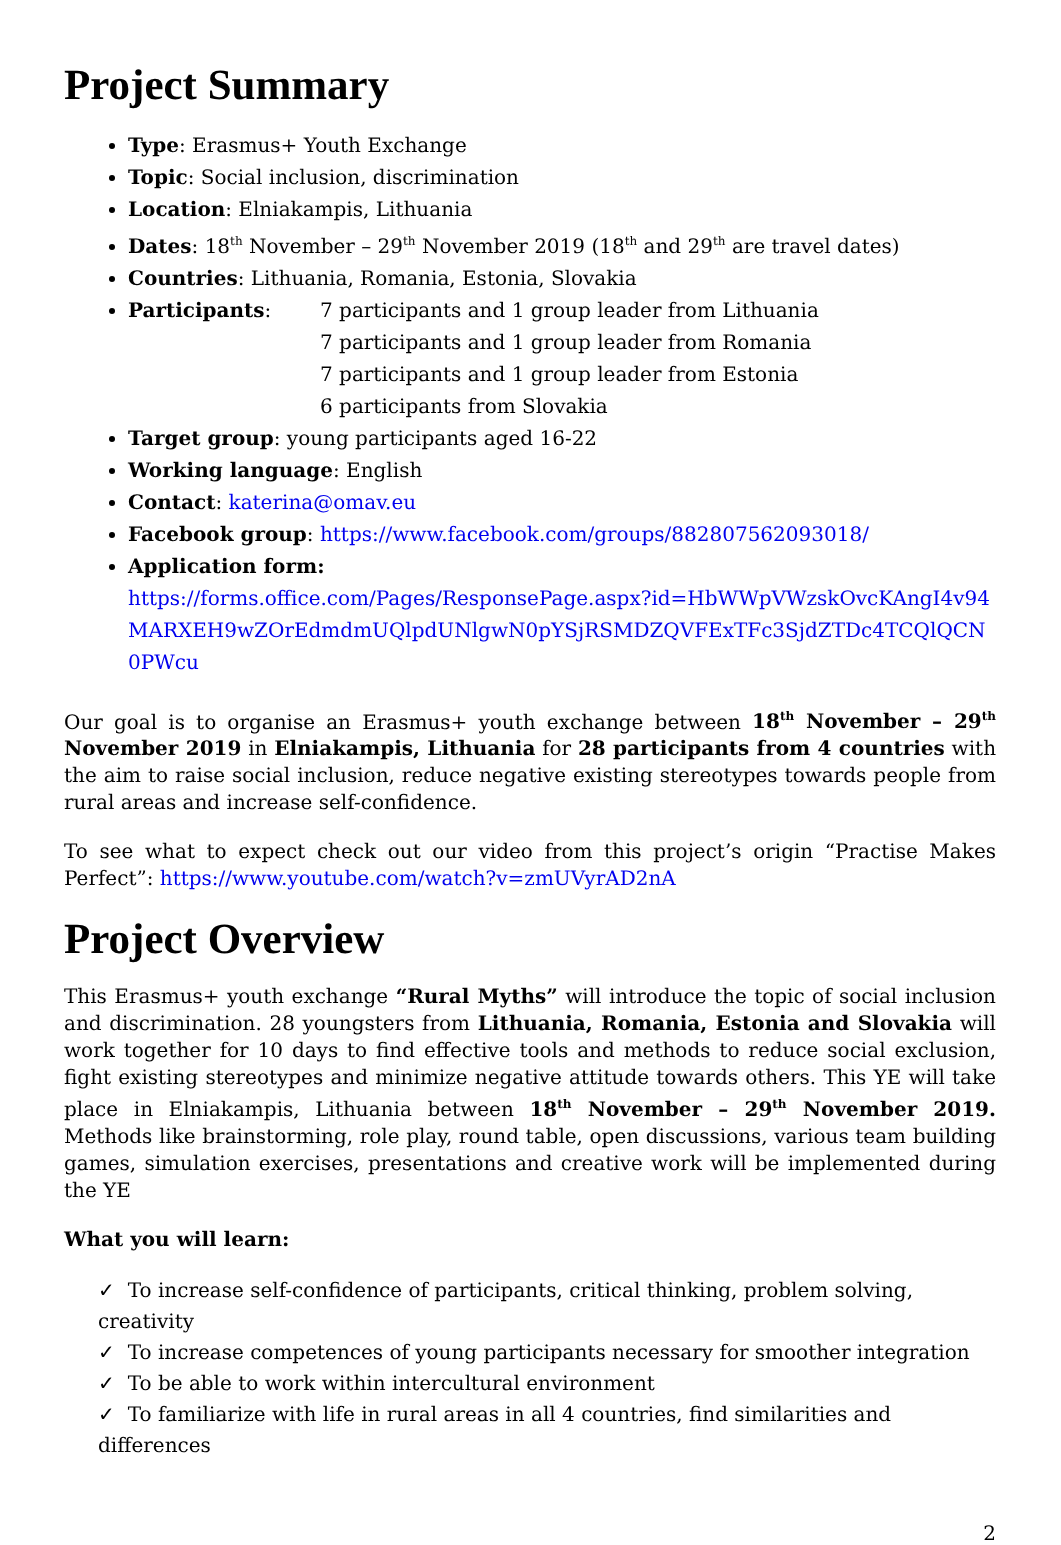Project Summary
Type: Erasmus+ Youth Exchange
Topic: Social inclusion, discrimination
Location: Elniakampis, Lithuania
Dates: 18<sup>th</sup> November – 29<sup>th</sup> November 2019 (18<sup>th</sup> and 29<sup>th</sup> are travel dates)
Countries: Lithuania, Romania, Estonia, Slovakia
Participants: 7 participants and 1 group leader from Lithuania
7 participants and 1 group leader from Romania
7 participants and 1 group leader from Estonia
6 participants from Slovakia
Target group: young participants aged 16-22
Working language: English
Contact: katerina@omav.eu
Facebook group: https://www.facebook.com/groups/882807562093018/
Application form:
https://forms.office.com/Pages/ResponsePage.aspx?id=HbWWpVWzskOvcKAngI4v94MARXEH9wZOrEdmdmUQlpdUNlgwN0pYSjRSMDZQVFExTFc3SjdZTDc4TCQlQCN0PWcu
Our goal is to organise an Erasmus+ youth exchange between 18<sup>th</sup> November – 29<sup>th</sup> November 2019 in Elniakampis, Lithuania for 28 participants from 4 countries with the aim to raise social inclusion, reduce negative existing stereotypes towards people from rural areas and increase self-confidence.
To see what to expect check out our video from this project’s origin “Practise Makes Perfect”: https://www.youtube.com/watch?v=zmUVyrAD2nA
Project Overview
This Erasmus+ youth exchange “Rural Myths” will introduce the topic of social inclusion and discrimination. 28 youngsters from Lithuania, Romania, Estonia and Slovakia will work together for 10 days to find effective tools and methods to reduce social exclusion, fight existing stereotypes and minimize negative attitude towards others. This YE will take place in Elniakampis, Lithuania between 18<sup>th</sup> November – 29<sup>th</sup> November 2019. Methods like brainstorming, role play, round table, open discussions, various team building games, simulation exercises, presentations and creative work will be implemented during the YE
What you will learn:
✓ To increase self-confidence of participants, critical thinking, problem solving, creativity
✓ To increase competences of young participants necessary for smoother integration
✓ To be able to work within intercultural environment
✓ To familiarize with life in rural areas in all 4 countries, find similarities and differences
2